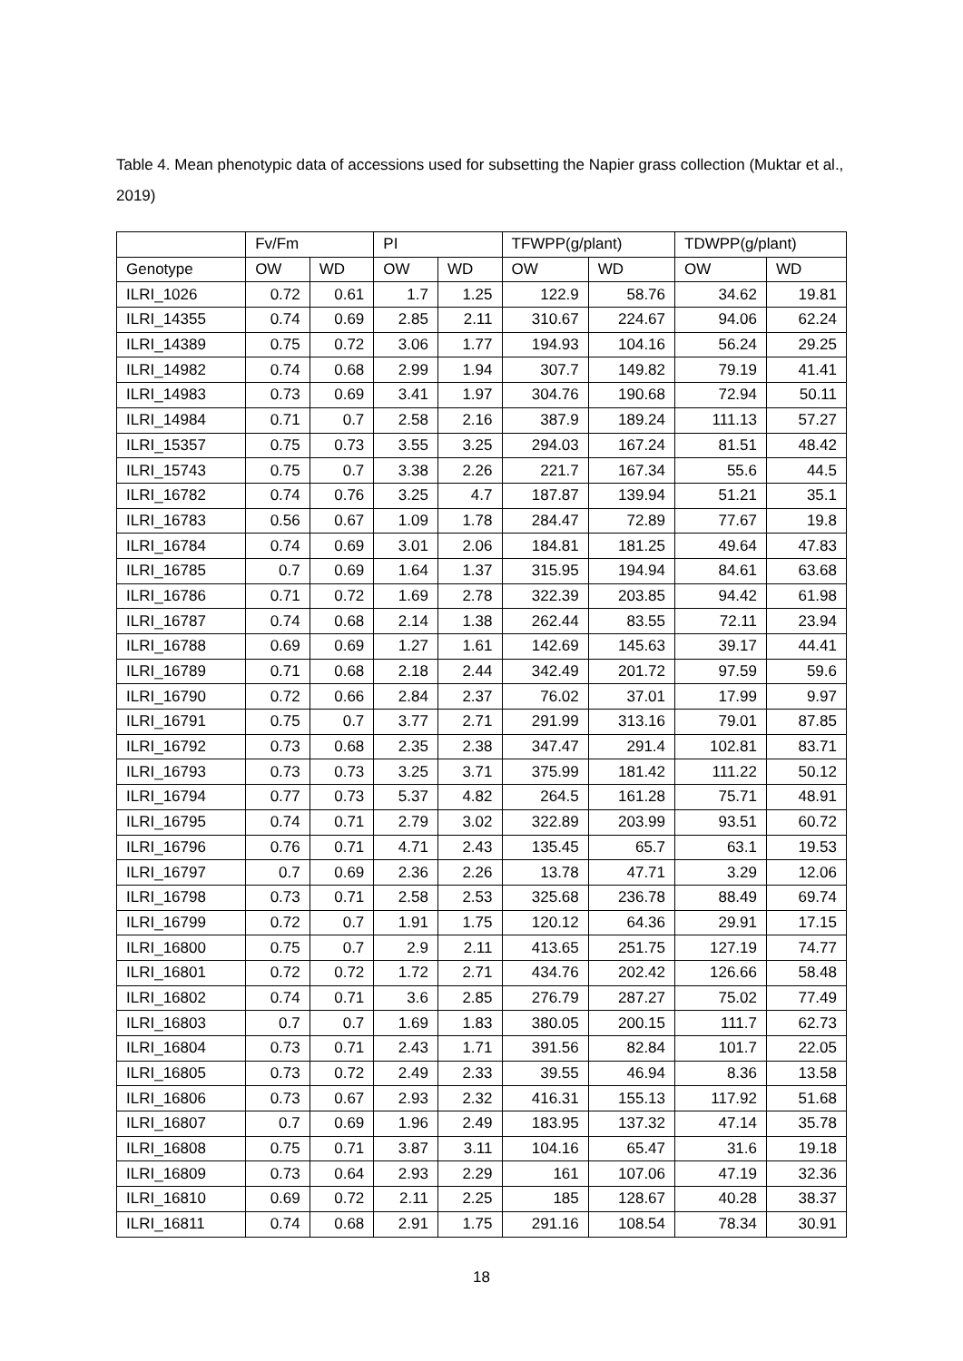Table 4. Mean phenotypic data of accessions used for subsetting the Napier grass collection (Muktar et al., 2019)
| | Fv/Fm | | PI | | TFWPP(g/plant) | | TDWPP(g/plant) | |
| --- | --- | --- | --- | --- | --- | --- | --- | --- |
| Genotype | OW | WD | OW | WD | OW | WD | OW | WD |
| ILRI_1026 | 0.72 | 0.61 | 1.7 | 1.25 | 122.9 | 58.76 | 34.62 | 19.81 |
| ILRI_14355 | 0.74 | 0.69 | 2.85 | 2.11 | 310.67 | 224.67 | 94.06 | 62.24 |
| ILRI_14389 | 0.75 | 0.72 | 3.06 | 1.77 | 194.93 | 104.16 | 56.24 | 29.25 |
| ILRI_14982 | 0.74 | 0.68 | 2.99 | 1.94 | 307.7 | 149.82 | 79.19 | 41.41 |
| ILRI_14983 | 0.73 | 0.69 | 3.41 | 1.97 | 304.76 | 190.68 | 72.94 | 50.11 |
| ILRI_14984 | 0.71 | 0.7 | 2.58 | 2.16 | 387.9 | 189.24 | 111.13 | 57.27 |
| ILRI_15357 | 0.75 | 0.73 | 3.55 | 3.25 | 294.03 | 167.24 | 81.51 | 48.42 |
| ILRI_15743 | 0.75 | 0.7 | 3.38 | 2.26 | 221.7 | 167.34 | 55.6 | 44.5 |
| ILRI_16782 | 0.74 | 0.76 | 3.25 | 4.7 | 187.87 | 139.94 | 51.21 | 35.1 |
| ILRI_16783 | 0.56 | 0.67 | 1.09 | 1.78 | 284.47 | 72.89 | 77.67 | 19.8 |
| ILRI_16784 | 0.74 | 0.69 | 3.01 | 2.06 | 184.81 | 181.25 | 49.64 | 47.83 |
| ILRI_16785 | 0.7 | 0.69 | 1.64 | 1.37 | 315.95 | 194.94 | 84.61 | 63.68 |
| ILRI_16786 | 0.71 | 0.72 | 1.69 | 2.78 | 322.39 | 203.85 | 94.42 | 61.98 |
| ILRI_16787 | 0.74 | 0.68 | 2.14 | 1.38 | 262.44 | 83.55 | 72.11 | 23.94 |
| ILRI_16788 | 0.69 | 0.69 | 1.27 | 1.61 | 142.69 | 145.63 | 39.17 | 44.41 |
| ILRI_16789 | 0.71 | 0.68 | 2.18 | 2.44 | 342.49 | 201.72 | 97.59 | 59.6 |
| ILRI_16790 | 0.72 | 0.66 | 2.84 | 2.37 | 76.02 | 37.01 | 17.99 | 9.97 |
| ILRI_16791 | 0.75 | 0.7 | 3.77 | 2.71 | 291.99 | 313.16 | 79.01 | 87.85 |
| ILRI_16792 | 0.73 | 0.68 | 2.35 | 2.38 | 347.47 | 291.4 | 102.81 | 83.71 |
| ILRI_16793 | 0.73 | 0.73 | 3.25 | 3.71 | 375.99 | 181.42 | 111.22 | 50.12 |
| ILRI_16794 | 0.77 | 0.73 | 5.37 | 4.82 | 264.5 | 161.28 | 75.71 | 48.91 |
| ILRI_16795 | 0.74 | 0.71 | 2.79 | 3.02 | 322.89 | 203.99 | 93.51 | 60.72 |
| ILRI_16796 | 0.76 | 0.71 | 4.71 | 2.43 | 135.45 | 65.7 | 63.1 | 19.53 |
| ILRI_16797 | 0.7 | 0.69 | 2.36 | 2.26 | 13.78 | 47.71 | 3.29 | 12.06 |
| ILRI_16798 | 0.73 | 0.71 | 2.58 | 2.53 | 325.68 | 236.78 | 88.49 | 69.74 |
| ILRI_16799 | 0.72 | 0.7 | 1.91 | 1.75 | 120.12 | 64.36 | 29.91 | 17.15 |
| ILRI_16800 | 0.75 | 0.7 | 2.9 | 2.11 | 413.65 | 251.75 | 127.19 | 74.77 |
| ILRI_16801 | 0.72 | 0.72 | 1.72 | 2.71 | 434.76 | 202.42 | 126.66 | 58.48 |
| ILRI_16802 | 0.74 | 0.71 | 3.6 | 2.85 | 276.79 | 287.27 | 75.02 | 77.49 |
| ILRI_16803 | 0.7 | 0.7 | 1.69 | 1.83 | 380.05 | 200.15 | 111.7 | 62.73 |
| ILRI_16804 | 0.73 | 0.71 | 2.43 | 1.71 | 391.56 | 82.84 | 101.7 | 22.05 |
| ILRI_16805 | 0.73 | 0.72 | 2.49 | 2.33 | 39.55 | 46.94 | 8.36 | 13.58 |
| ILRI_16806 | 0.73 | 0.67 | 2.93 | 2.32 | 416.31 | 155.13 | 117.92 | 51.68 |
| ILRI_16807 | 0.7 | 0.69 | 1.96 | 2.49 | 183.95 | 137.32 | 47.14 | 35.78 |
| ILRI_16808 | 0.75 | 0.71 | 3.87 | 3.11 | 104.16 | 65.47 | 31.6 | 19.18 |
| ILRI_16809 | 0.73 | 0.64 | 2.93 | 2.29 | 161 | 107.06 | 47.19 | 32.36 |
| ILRI_16810 | 0.69 | 0.72 | 2.11 | 2.25 | 185 | 128.67 | 40.28 | 38.37 |
| ILRI_16811 | 0.74 | 0.68 | 2.91 | 1.75 | 291.16 | 108.54 | 78.34 | 30.91 |
18